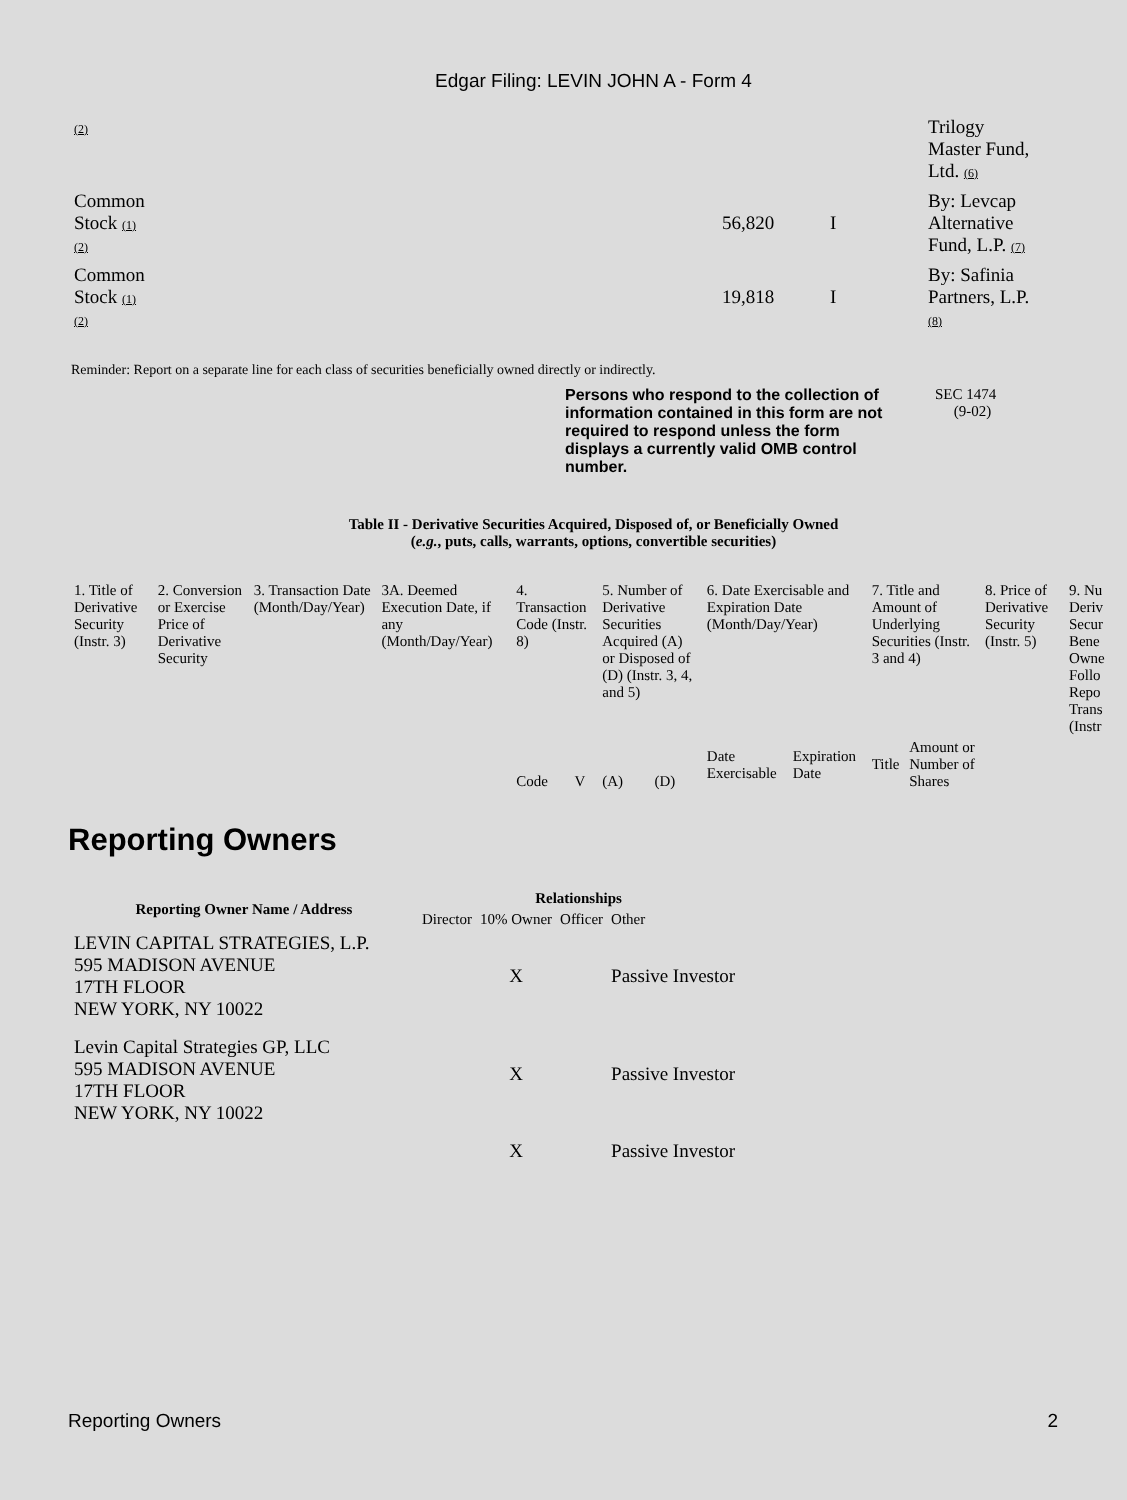Edgar Filing: LEVIN JOHN A - Form 4
| (2) | | | Trilogy Master Fund, Ltd. (6) |
| Common Stock (1) (2) | 56,820 | I | By: Levcap Alternative Fund, L.P. (7) |
| Common Stock (1) (2) | 19,818 | I | By: Safinia Partners, L.P. (8) |
Reminder: Report on a separate line for each class of securities beneficially owned directly or indirectly.
Persons who respond to the collection of information contained in this form are not required to respond unless the form displays a currently valid OMB control number.
SEC 1474
(9-02)
Table II - Derivative Securities Acquired, Disposed of, or Beneficially Owned
(e.g., puts, calls, warrants, options, convertible securities)
| 1. Title of Derivative Security (Instr. 3) | 2. Conversion or Exercise Price of Derivative Security | 3. Transaction Date (Month/Day/Year) | 3A. Deemed Execution Date, if any (Month/Day/Year) | 4. Transaction Code (Instr. 8) | | 5. Number of Derivative Securities Acquired (A) or Disposed of (D) (Instr. 3, 4, and 5) | | 6. Date Exercisable and Expiration Date (Month/Day/Year) | | 7. Title and Amount of Underlying Securities (Instr. 3 and 4) | | 8. Price of Derivative Security (Instr. 5) | 9. Nu Deriv Secur Bene Owne Follo Repo Trans (Instr |
| | | | | Code | V | (A) | (D) | Date Exercisable | Expiration Date | Title | Amount or Number of Shares | | |
Reporting Owners
| Reporting Owner Name / Address | Relationships | | | |
| --- | --- | --- | --- | --- |
| | Director | 10% Owner | Officer | Other |
| LEVIN CAPITAL STRATEGIES, L.P. 595 MADISON AVENUE 17TH FLOOR NEW YORK, NY 10022 | | X | | Passive Investor |
| Levin Capital Strategies GP, LLC 595 MADISON AVENUE 17TH FLOOR NEW YORK, NY 10022 | | X | | Passive Investor |
| | | X | | Passive Investor |
Reporting Owners 2